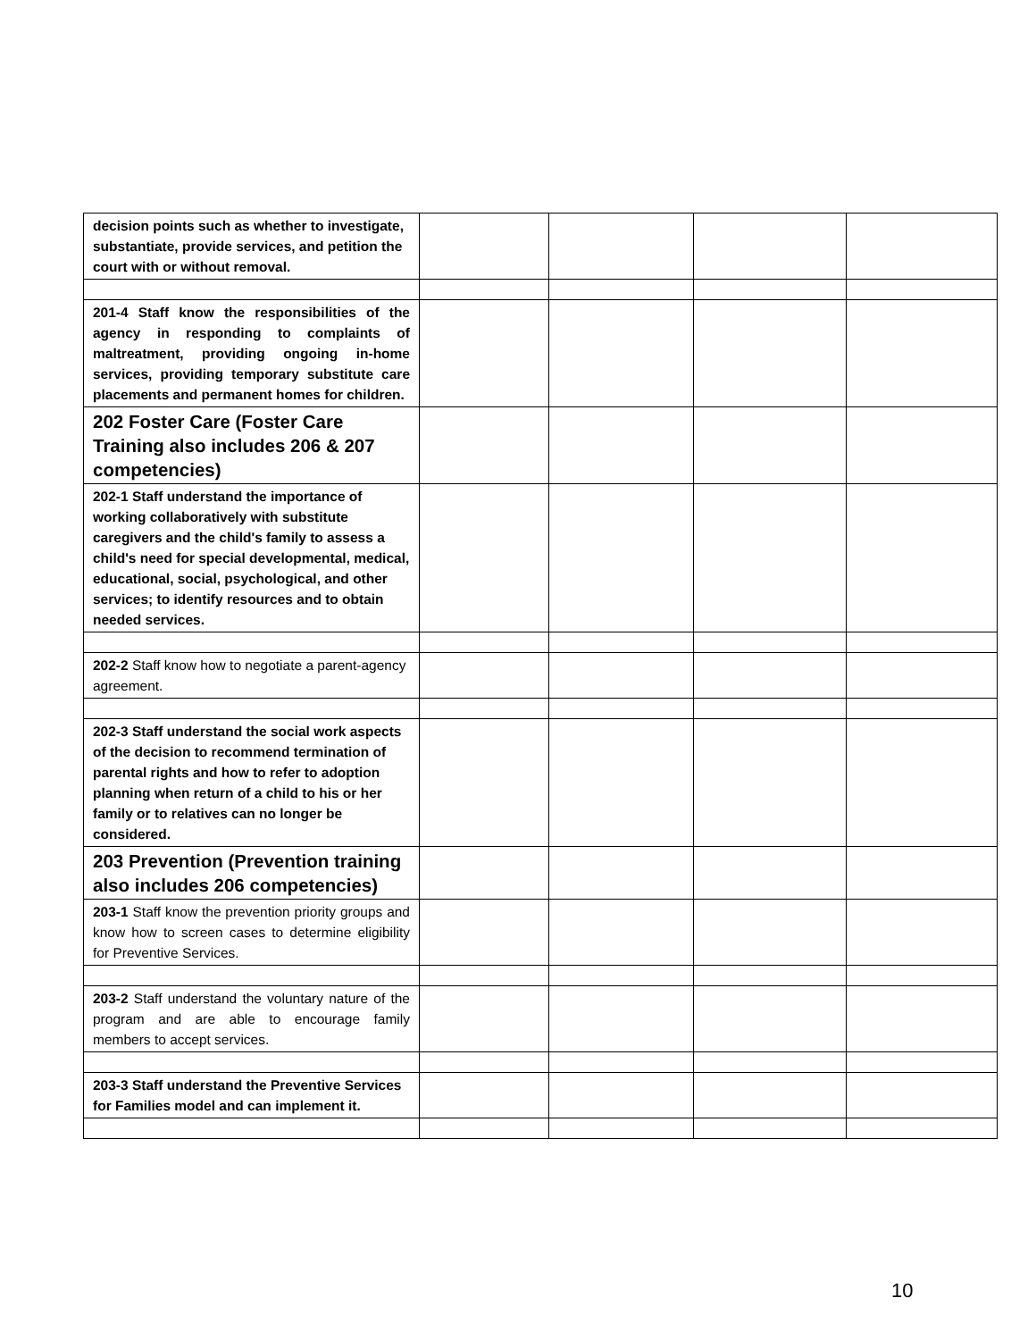| decision points such as whether to investigate, substantiate, provide services, and petition the court with or without removal. | | | | |
| 201-4 Staff know the responsibilities of the agency in responding to complaints of maltreatment, providing ongoing in-home services, providing temporary substitute care placements and permanent homes for children. | | | | |
| 202 Foster Care (Foster Care Training also includes 206 & 207 competencies) | | | | |
| 202-1 Staff understand the importance of working collaboratively with substitute caregivers and the child's family to assess a child's need for special developmental, medical, educational, social, psychological, and other services; to identify resources and to obtain needed services. | | | | |
| 202-2 Staff know how to negotiate a parent-agency agreement. | | | | |
| 202-3 Staff understand the social work aspects of the decision to recommend termination of parental rights and how to refer to adoption planning when return of a child to his or her family or to relatives can no longer be considered. | | | | |
| 203 Prevention (Prevention training also includes 206 competencies) | | | | |
| 203-1 Staff know the prevention priority groups and know how to screen cases to determine eligibility for Preventive Services. | | | | |
| 203-2 Staff understand the voluntary nature of the program and are able to encourage family members to accept services. | | | | |
| 203-3 Staff understand the Preventive Services for Families model and can implement it. | | | | |
10